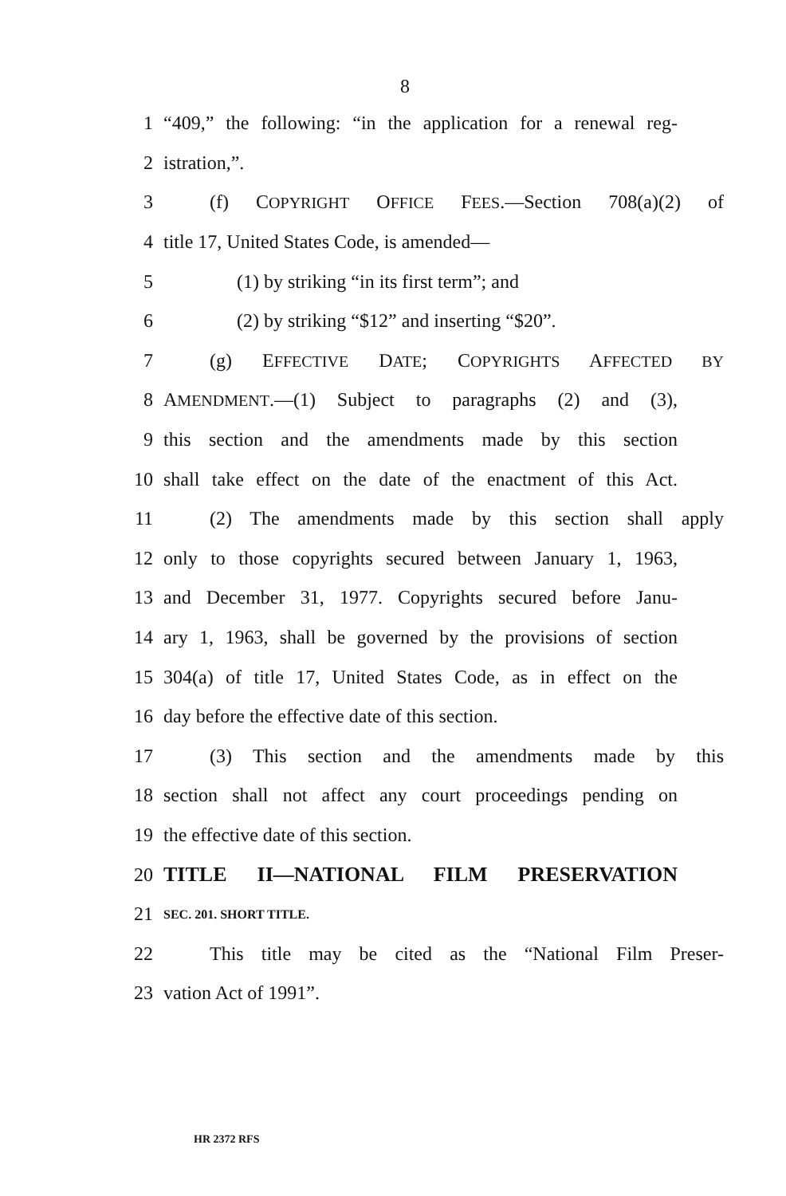8
1 “409,” the following: “in the application for a renewal reg-
2 istration,”.
3 (f) COPYRIGHT OFFICE FEES.—Section 708(a)(2) of
4 title 17, United States Code, is amended—
5 (1) by striking “in its first term”; and
6 (2) by striking “$12” and inserting “$20”.
7 (g) EFFECTIVE DATE; COPYRIGHTS AFFECTED BY
8 AMENDMENT.—(1) Subject to paragraphs (2) and (3),
9 this section and the amendments made by this section
10 shall take effect on the date of the enactment of this Act.
11 (2) The amendments made by this section shall apply
12 only to those copyrights secured between January 1, 1963,
13 and December 31, 1977. Copyrights secured before Janu-
14 ary 1, 1963, shall be governed by the provisions of section
15 304(a) of title 17, United States Code, as in effect on the
16 day before the effective date of this section.
17 (3) This section and the amendments made by this
18 section shall not affect any court proceedings pending on
19 the effective date of this section.
20 TITLE II—NATIONAL FILM PRESERVATION
21 SEC. 201. SHORT TITLE.
22 This title may be cited as the “National Film Preser-
23 vation Act of 1991”.
HR 2372 RFS